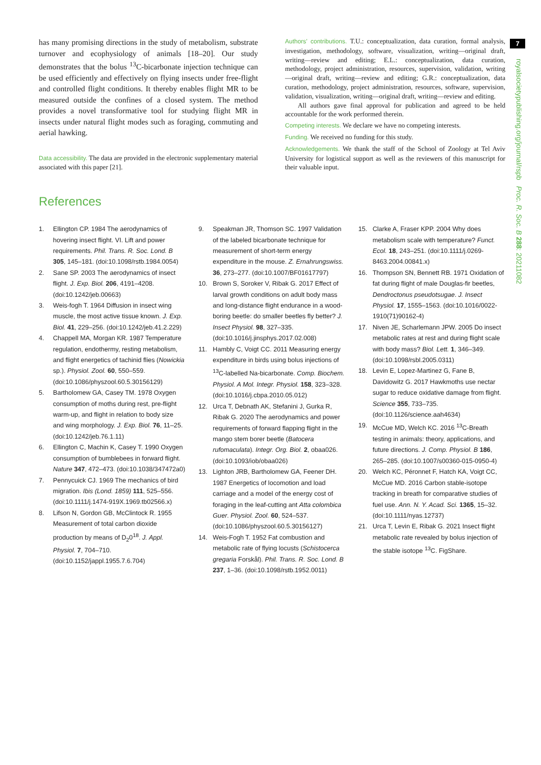7
royalsocietypublishing.org/journal/rspb Proc. R. Soc. B 288: 20211082
has many promising directions in the study of metabolism, substrate turnover and ecophysiology of animals [18–20]. Our study demonstrates that the bolus <sup>13</sup>C-bicarbonate injection technique can be used efficiently and effectively on flying insects under free-flight and controlled flight conditions. It thereby enables flight MR to be measured outside the confines of a closed system. The method provides a novel transformative tool for studying flight MR in insects under natural flight modes such as foraging, commuting and aerial hawking.
Data accessibility. The data are provided in the electronic supplementary material associated with this paper [21].
Authors’ contributions. T.U.: conceptualization, data curation, formal analysis, investigation, methodology, software, visualization, writing—original draft, writing—review and editing; E.L.: conceptualization, data curation, methodology, project administration, resources, supervision, validation, writing—original draft, writing—review and editing; G.R.: conceptualization, data curation, methodology, project administration, resources, software, supervision, validation, visualization, writing—original draft, writing—review and editing.
All authors gave final approval for publication and agreed to be held accountable for the work performed therein.
Competing interests. We declare we have no competing interests.
Funding. We received no funding for this study.
Acknowledgements. We thank the staff of the School of Zoology at Tel Aviv University for logistical support as well as the reviewers of this manuscript for their valuable input.
References
1. Ellington CP. 1984 The aerodynamics of hovering insect flight. VI. Lift and power requirements. Phil. Trans. R. Soc. Lond. B 305, 145–181. (doi:10.1098/rstb.1984.0054)
2. Sane SP. 2003 The aerodynamics of insect flight. J. Exp. Biol. 206, 4191–4208. (doi:10.1242/jeb.00663)
3. Weis-fogh T. 1964 Diffusion in insect wing muscle, the most active tissue known. J. Exp. Biol. 41, 229–256. (doi:10.1242/jeb.41.2.229)
4. Chappell MA, Morgan KR. 1987 Temperature regulation, endothermy, resting metabolism, and flight energetics of tachinid flies (Nowickia sp.). Physiol. Zool. 60, 550–559. (doi:10.1086/physzool.60.5.30156129)
5. Bartholomew GA, Casey TM. 1978 Oxygen consumption of moths during rest, pre-flight warm-up, and flight in relation to body size and wing morphology. J. Exp. Biol. 76, 11–25. (doi:10.1242/jeb.76.1.11)
6. Ellington C, Machin K, Casey T. 1990 Oxygen consumption of bumblebees in forward flight. Nature 347, 472–473. (doi:10.1038/347472a0)
7. Pennycuick CJ. 1969 The mechanics of bird migration. Ibis (Lond. 1859) 111, 525–556. (doi:10.1111/j.1474-919X.1969.tb02566.x)
8. Lifson N, Gordon GB, McClintock R. 1955 Measurement of total carbon dioxide production by means of D<sub>2</sub>0<sup>18</sup>. J. Appl. Physiol. 7, 704–710. (doi:10.1152/jappl.1955.7.6.704)
9. Speakman JR, Thomson SC. 1997 Validation of the labeled bicarbonate technique for measurement of short-term energy expenditure in the mouse. Z. Ernahrungswiss. 36, 273–277. (doi:10.1007/BF01617797)
10. Brown S, Soroker V, Ribak G. 2017 Effect of larval growth conditions on adult body mass and long-distance flight endurance in a wood-boring beetle: do smaller beetles fly better? J. Insect Physiol. 98, 327–335. (doi:10.1016/j.jinsphys.2017.02.008)
11. Hambly C, Voigt CC. 2011 Measuring energy expenditure in birds using bolus injections of <sup>13</sup>C-labelled Na-bicarbonate. Comp. Biochem. Physiol. A Mol. Integr. Physiol. 158, 323–328. (doi:10.1016/j.cbpa.2010.05.012)
12. Urca T, Debnath AK, Stefanini J, Gurka R, Ribak G. 2020 The aerodynamics and power requirements of forward flapping flight in the mango stem borer beetle (Batocera rufomaculata). Integr. Org. Biol. 2, obaa026. (doi:10.1093/iob/obaa026)
13. Lighton JRB, Bartholomew GA, Feener DH. 1987 Energetics of locomotion and load carriage and a model of the energy cost of foraging in the leaf-cutting ant Atta colombica Guer. Physiol. Zool. 60, 524–537. (doi:10.1086/physzool.60.5.30156127)
14. Weis-Fogh T. 1952 Fat combustion and metabolic rate of flying locusts (Schistocerca gregaria Forskål). Phil. Trans. R. Soc. Lond. B 237, 1–36. (doi:10.1098/rstb.1952.0011)
15. Clarke A, Fraser KPP. 2004 Why does metabolism scale with temperature? Funct. Ecol. 18, 243–251. (doi:10.1111/j.0269-8463.2004.00841.x)
16. Thompson SN, Bennett RB. 1971 Oxidation of fat during flight of male Douglas-fir beetles, Dendroctonus pseudotsugae. J. Insect Physiol. 17, 1555–1563. (doi:10.1016/0022-1910(71)90162-4)
17. Niven JE, Scharlemann JPW. 2005 Do insect metabolic rates at rest and during flight scale with body mass? Biol. Lett. 1, 346–349. (doi:10.1098/rsbl.2005.0311)
18. Levin E, Lopez-Martinez G, Fane B, Davidowitz G. 2017 Hawkmoths use nectar sugar to reduce oxidative damage from flight. Science 355, 733–735. (doi:10.1126/science.aah4634)
19. McCue MD, Welch KC. 2016 <sup>13</sup>C-Breath testing in animals: theory, applications, and future directions. J. Comp. Physiol. B 186, 265–285. (doi:10.1007/s00360-015-0950-4)
20. Welch KC, Péronnet F, Hatch KA, Voigt CC, McCue MD. 2016 Carbon stable-isotope tracking in breath for comparative studies of fuel use. Ann. N. Y. Acad. Sci. 1365, 15–32. (doi:10.1111/nyas.12737)
21. Urca T, Levin E, Ribak G. 2021 Insect flight metabolic rate revealed by bolus injection of the stable isotope <sup>13</sup>C. FigShare.